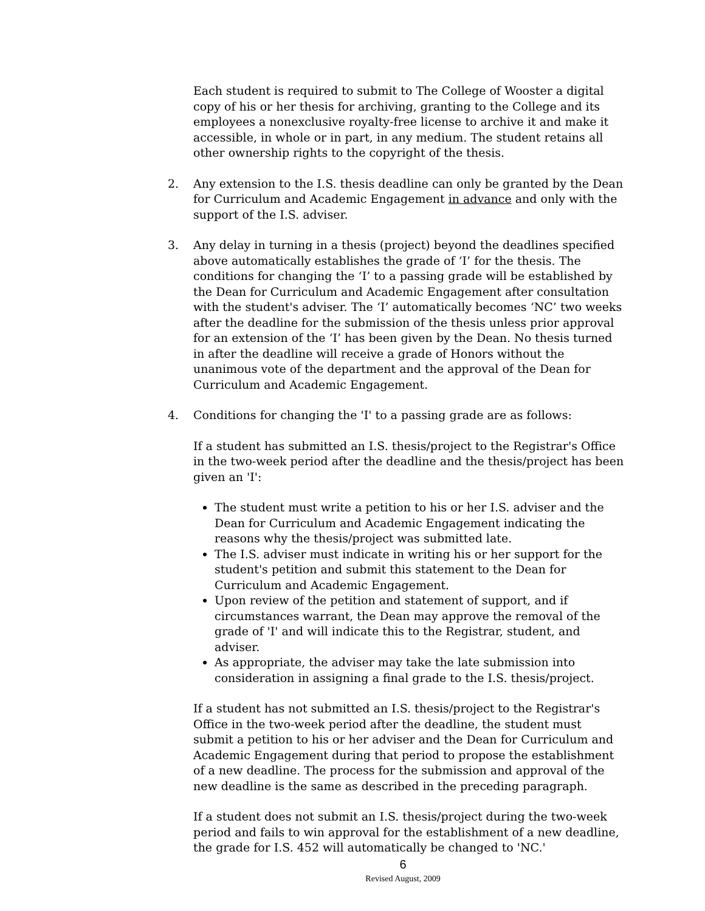Each student is required to submit to The College of Wooster a digital copy of his or her thesis for archiving, granting to the College and its employees a nonexclusive royalty-free license to archive it and make it accessible, in whole or in part, in any medium. The student retains all other ownership rights to the copyright of the thesis.
2. Any extension to the I.S. thesis deadline can only be granted by the Dean for Curriculum and Academic Engagement in advance and only with the support of the I.S. adviser.
3. Any delay in turning in a thesis (project) beyond the deadlines specified above automatically establishes the grade of ‘I’ for the thesis. The conditions for changing the ‘I’ to a passing grade will be established by the Dean for Curriculum and Academic Engagement after consultation with the student's adviser. The ‘I’ automatically becomes ‘NC’ two weeks after the deadline for the submission of the thesis unless prior approval for an extension of the ‘I’ has been given by the Dean. No thesis turned in after the deadline will receive a grade of Honors without the unanimous vote of the department and the approval of the Dean for Curriculum and Academic Engagement.
4. Conditions for changing the 'I' to a passing grade are as follows:
If a student has submitted an I.S. thesis/project to the Registrar's Office in the two-week period after the deadline and the thesis/project has been given an 'I':
The student must write a petition to his or her I.S. adviser and the Dean for Curriculum and Academic Engagement indicating the reasons why the thesis/project was submitted late.
The I.S. adviser must indicate in writing his or her support for the student's petition and submit this statement to the Dean for Curriculum and Academic Engagement.
Upon review of the petition and statement of support, and if circumstances warrant, the Dean may approve the removal of the grade of 'I' and will indicate this to the Registrar, student, and adviser.
As appropriate, the adviser may take the late submission into consideration in assigning a final grade to the I.S. thesis/project.
If a student has not submitted an I.S. thesis/project to the Registrar's Office in the two-week period after the deadline, the student must submit a petition to his or her adviser and the Dean for Curriculum and Academic Engagement during that period to propose the establishment of a new deadline. The process for the submission and approval of the new deadline is the same as described in the preceding paragraph.
If a student does not submit an I.S. thesis/project during the two-week period and fails to win approval for the establishment of a new deadline, the grade for I.S. 452 will automatically be changed to 'NC.'
6
Revised August, 2009